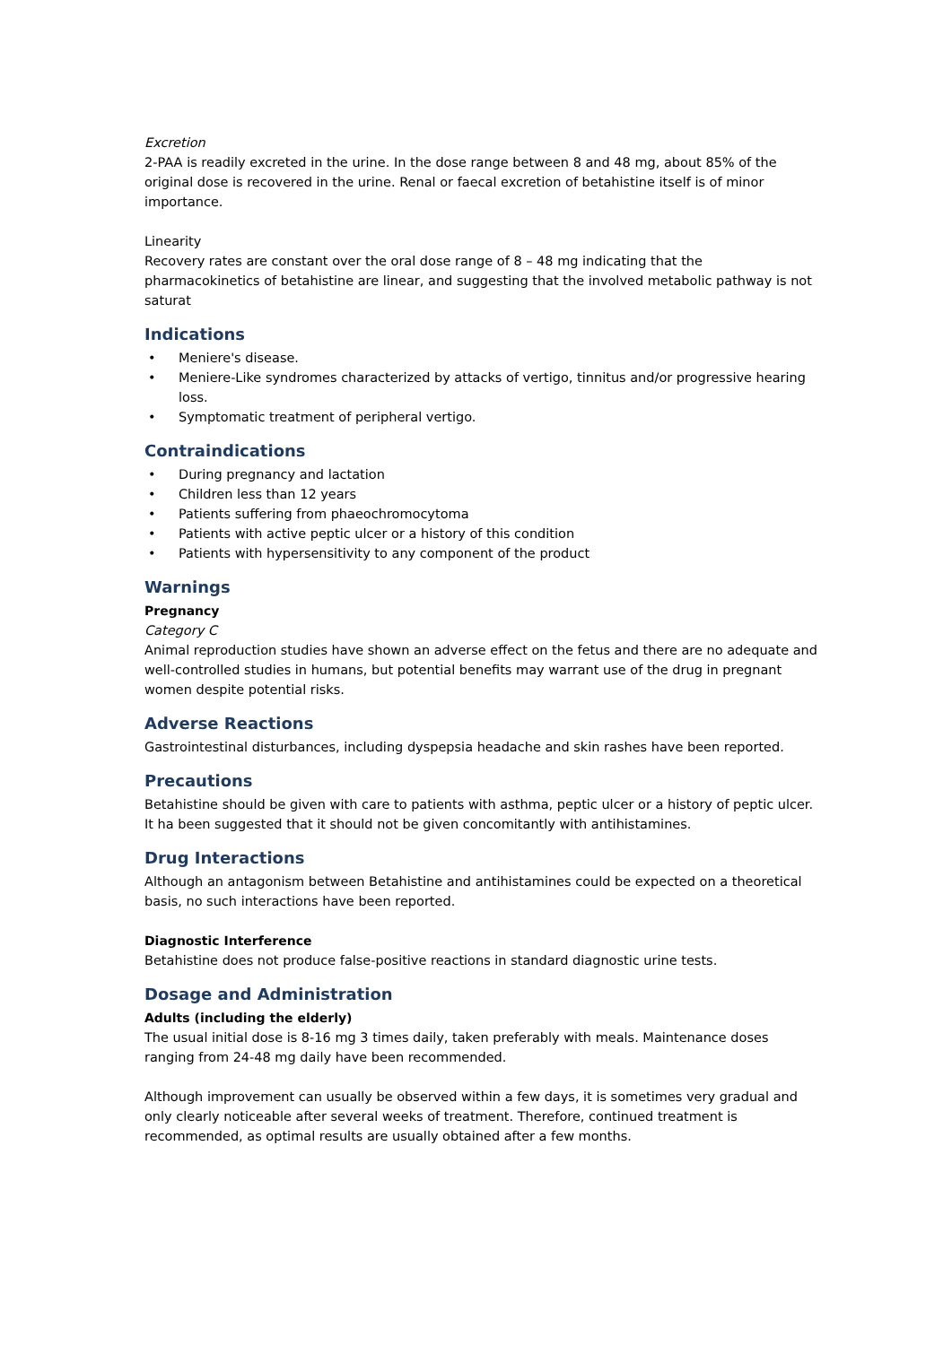Excretion
2-PAA is readily excreted in the urine. In the dose range between 8 and 48 mg, about 85% of the original dose is recovered in the urine. Renal or faecal excretion of betahistine itself is of minor importance.
Linearity
Recovery rates are constant over the oral dose range of 8 – 48 mg indicating that the pharmacokinetics of betahistine are linear, and suggesting that the involved metabolic pathway is not saturat
Indications
• Meniere's disease.
• Meniere-Like syndromes characterized by attacks of vertigo, tinnitus and/or progressive hearing loss.
• Symptomatic treatment of peripheral vertigo.
Contraindications
• During pregnancy and lactation
• Children less than 12 years
• Patients suffering from phaeochromocytoma
• Patients with active peptic ulcer or a history of this condition
• Patients with hypersensitivity to any component of the product
Warnings
Pregnancy
Category C
Animal reproduction studies have shown an adverse effect on the fetus and there are no adequate and well-controlled studies in humans, but potential benefits may warrant use of the drug in pregnant women despite potential risks.
Adverse Reactions
Gastrointestinal disturbances, including dyspepsia headache and skin rashes have been reported.
Precautions
Betahistine should be given with care to patients with asthma, peptic ulcer or a history of peptic ulcer. It ha been suggested that it should not be given concomitantly with antihistamines.
Drug Interactions
Although an antagonism between Betahistine and antihistamines could be expected on a theoretical basis, no such interactions have been reported.
Diagnostic Interference
Betahistine does not produce false-positive reactions in standard diagnostic urine tests.
Dosage and Administration
Adults (including the elderly)
The usual initial dose is 8-16 mg 3 times daily, taken preferably with meals. Maintenance doses ranging from 24-48 mg daily have been recommended.
Although improvement can usually be observed within a few days, it is sometimes very gradual and only clearly noticeable after several weeks of treatment. Therefore, continued treatment is recommended, as optimal results are usually obtained after a few months.